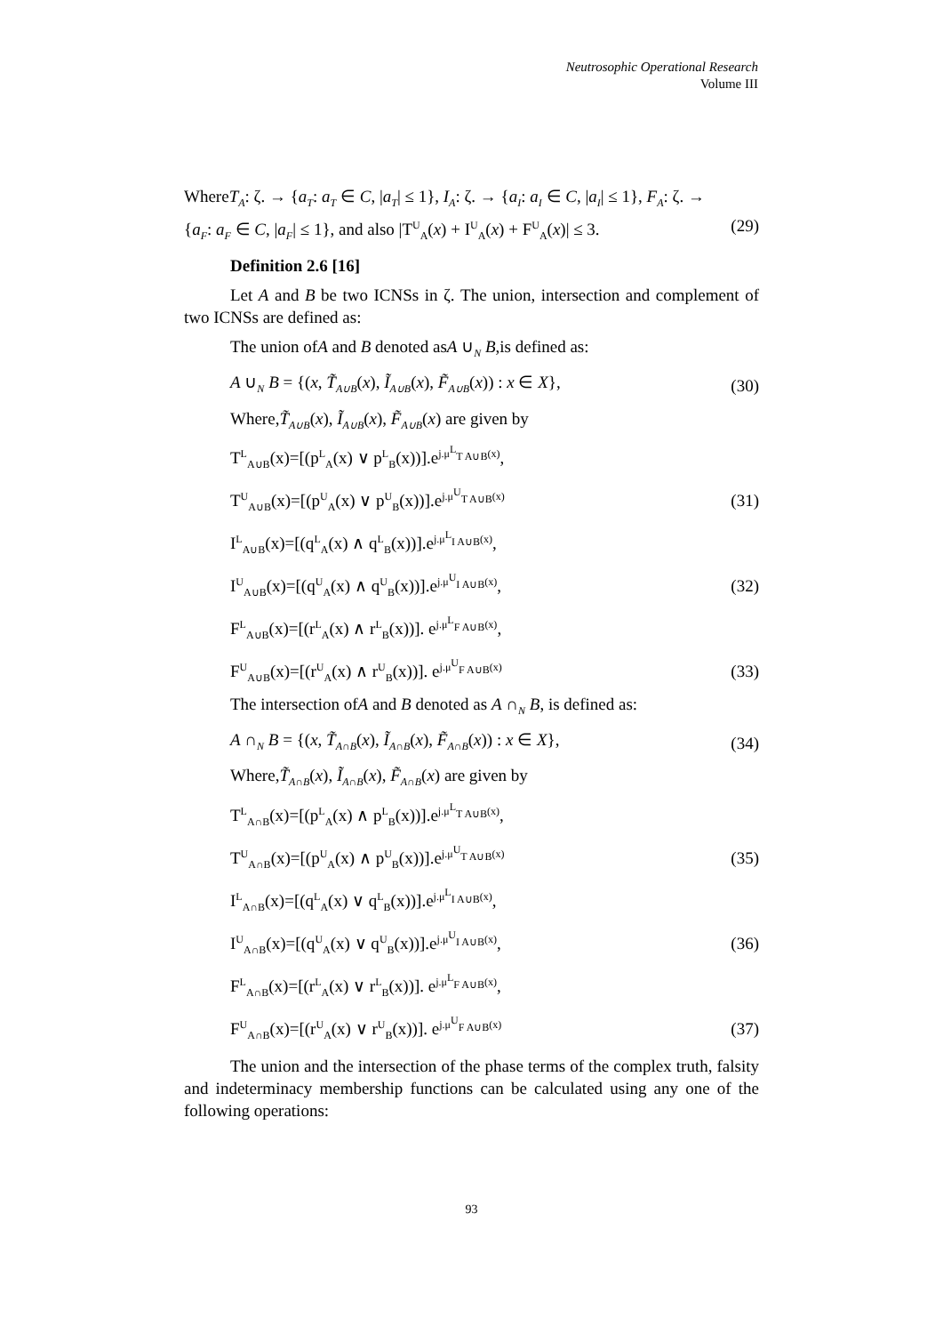Neutrosophic Operational Research
Volume III
WhereT<sub>A</sub>: ζ. → {a<sub>T</sub>: a<sub>T</sub> ∈ C, |a<sub>T</sub>| ≤ 1}, I<sub>A</sub>: ζ. → {a<sub>I</sub>: a<sub>I</sub> ∈ C, |a<sub>I</sub>| ≤ 1}, F<sub>A</sub>: ζ. →
{a<sub>F</sub>: a<sub>F</sub> ∈ C, |a<sub>F</sub>| ≤ 1}, and also |T<sup>U</sup><sub>A</sub>(x) + I<sup>U</sup><sub>A</sub>(x) + F<sup>U</sup><sub>A</sub>(x)| ≤ 3. (29)
Definition 2.6 [16]
Let A and B be two ICNSs in ζ. The union, intersection and complement of two ICNSs are defined as:
The union ofA and B denoted asA ∪<sub>N</sub> B,is defined as:
A ∪<sub>N</sub> B = {(x, T̃<sub>A∪B</sub>(x), Ĩ<sub>A∪B</sub>(x), F̃<sub>A∪B</sub>(x)) : x ∈ X}, (30)
Where,T̃<sub>A∪B</sub>(x), Ĩ<sub>A∪B</sub>(x), F̃<sub>A∪B</sub>(x) are given by
T<sup>L</sup><sub>A∪B</sub>(x)=[(p<sup>L</sup><sub>A</sub>(x) ∨ p<sup>L</sup><sub>B</sub>(x))].e<sup>j.μ<sup>L</sup><sub>T A∪B</sub>(x)</sup>,
T<sup>U</sup><sub>A∪B</sub>(x)=[(p<sup>U</sup><sub>A</sub>(x) ∨ p<sup>U</sup><sub>B</sub>(x))].e<sup>j.μ<sup>U</sup><sub>T A∪B</sub>(x)</sup> (31)
I<sup>L</sup><sub>A∪B</sub>(x)=[(q<sup>L</sup><sub>A</sub>(x) ∧ q<sup>L</sup><sub>B</sub>(x))].e<sup>j.μ<sup>L</sup><sub>I A∪B</sub>(x)</sup>,
I<sup>U</sup><sub>A∪B</sub>(x)=[(q<sup>U</sup><sub>A</sub>(x) ∧ q<sup>U</sup><sub>B</sub>(x))].e<sup>j.μ<sup>U</sup><sub>I A∪B</sub>(x)</sup>, (32)
F<sup>L</sup><sub>A∪B</sub>(x)=[(r<sup>L</sup><sub>A</sub>(x) ∧ r<sup>L</sup><sub>B</sub>(x))]. e<sup>j.μ<sup>L</sup><sub>F A∪B</sub>(x)</sup>,
F<sup>U</sup><sub>A∪B</sub>(x)=[(r<sup>U</sup><sub>A</sub>(x) ∧ r<sup>U</sup><sub>B</sub>(x))]. e<sup>j.μ<sup>U</sup><sub>F A∪B</sub>(x)</sup> (33)
The intersection ofA and B denoted as A ∩<sub>N</sub> B, is defined as:
A ∩<sub>N</sub> B = {(x, T̃<sub>A∩B</sub>(x), Ĩ<sub>A∩B</sub>(x), F̃<sub>A∩B</sub>(x)) : x ∈ X}, (34)
Where,T̃<sub>A∩B</sub>(x), Ĩ<sub>A∩B</sub>(x), F̃<sub>A∩B</sub>(x) are given by
T<sup>L</sup><sub>A∩B</sub>(x)=[(p<sup>L</sup><sub>A</sub>(x) ∧ p<sup>L</sup><sub>B</sub>(x))].e<sup>j.μ<sup>L</sup><sub>T A∪B</sub>(x)</sup>,
T<sup>U</sup><sub>A∩B</sub>(x)=[(p<sup>U</sup><sub>A</sub>(x) ∧ p<sup>U</sup><sub>B</sub>(x))].e<sup>j.μ<sup>U</sup><sub>T A∪B</sub>(x)</sup> (35)
I<sup>L</sup><sub>A∩B</sub>(x)=[(q<sup>L</sup><sub>A</sub>(x) ∨ q<sup>L</sup><sub>B</sub>(x))].e<sup>j.μ<sup>L</sup><sub>I A∪B</sub>(x)</sup>,
I<sup>U</sup><sub>A∩B</sub>(x)=[(q<sup>U</sup><sub>A</sub>(x) ∨ q<sup>U</sup><sub>B</sub>(x))].e<sup>j.μ<sup>U</sup><sub>I A∪B</sub>(x)</sup>, (36)
F<sup>L</sup><sub>A∩B</sub>(x)=[(r<sup>L</sup><sub>A</sub>(x) ∨ r<sup>L</sup><sub>B</sub>(x))]. e<sup>j.μ<sup>L</sup><sub>F A∪B</sub>(x)</sup>,
F<sup>U</sup><sub>A∩B</sub>(x)=[(r<sup>U</sup><sub>A</sub>(x) ∨ r<sup>U</sup><sub>B</sub>(x))]. e<sup>j.μ<sup>U</sup><sub>F A∪B</sub>(x)</sup> (37)
The union and the intersection of the phase terms of the complex truth, falsity and indeterminacy membership functions can be calculated using any one of the following operations:
93